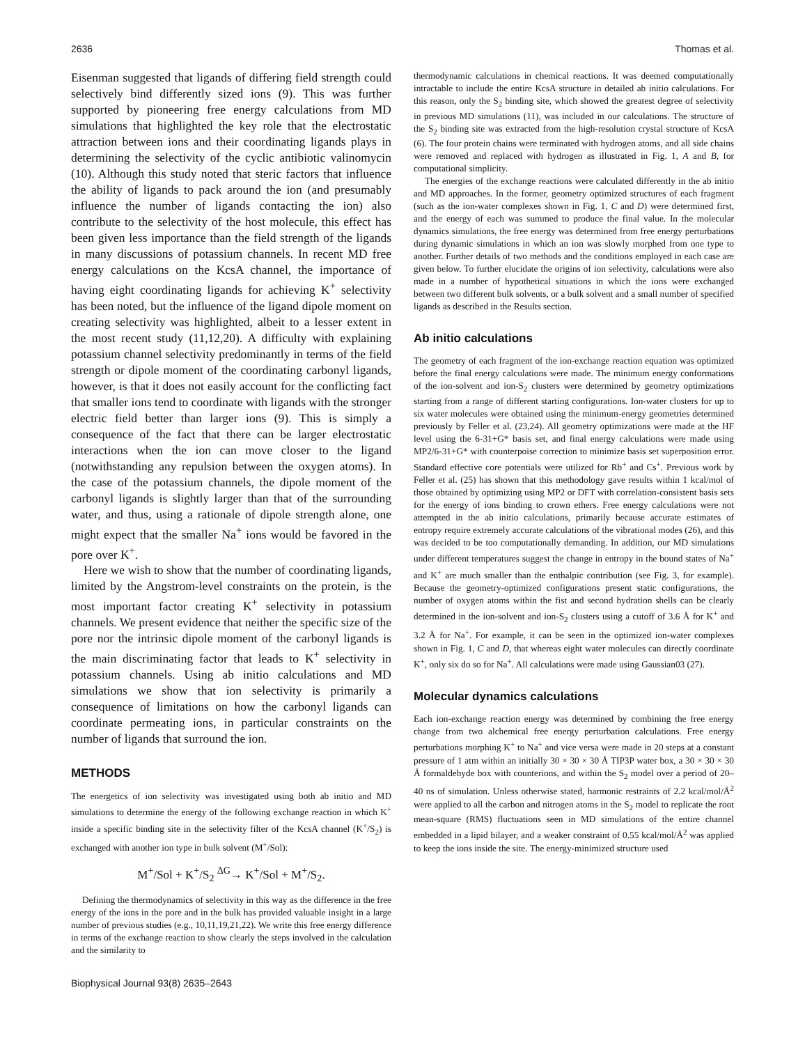2636 Thomas et al.
Eisenman suggested that ligands of differing field strength could selectively bind differently sized ions (9). This was further supported by pioneering free energy calculations from MD simulations that highlighted the key role that the electrostatic attraction between ions and their coordinating ligands plays in determining the selectivity of the cyclic antibiotic valinomycin (10). Although this study noted that steric factors that influence the ability of ligands to pack around the ion (and presumably influence the number of ligands contacting the ion) also contribute to the selectivity of the host molecule, this effect has been given less importance than the field strength of the ligands in many discussions of potassium channels. In recent MD free energy calculations on the KcsA channel, the importance of having eight coordinating ligands for achieving K<sup>+</sup> selectivity has been noted, but the influence of the ligand dipole moment on creating selectivity was highlighted, albeit to a lesser extent in the most recent study (11,12,20). A difficulty with explaining potassium channel selectivity predominantly in terms of the field strength or dipole moment of the coordinating carbonyl ligands, however, is that it does not easily account for the conflicting fact that smaller ions tend to coordinate with ligands with the stronger electric field better than larger ions (9). This is simply a consequence of the fact that there can be larger electrostatic interactions when the ion can move closer to the ligand (notwithstanding any repulsion between the oxygen atoms). In the case of the potassium channels, the dipole moment of the carbonyl ligands is slightly larger than that of the surrounding water, and thus, using a rationale of dipole strength alone, one might expect that the smaller Na<sup>+</sup> ions would be favored in the pore over K<sup>+</sup>.
Here we wish to show that the number of coordinating ligands, limited by the Angstrom-level constraints on the protein, is the most important factor creating K<sup>+</sup> selectivity in potassium channels. We present evidence that neither the specific size of the pore nor the intrinsic dipole moment of the carbonyl ligands is the main discriminating factor that leads to K<sup>+</sup> selectivity in potassium channels. Using ab initio calculations and MD simulations we show that ion selectivity is primarily a consequence of limitations on how the carbonyl ligands can coordinate permeating ions, in particular constraints on the number of ligands that surround the ion.
METHODS
The energetics of ion selectivity was investigated using both ab initio and MD simulations to determine the energy of the following exchange reaction in which K<sup>+</sup> inside a specific binding site in the selectivity filter of the KcsA channel (K<sup>+</sup>/S<sub>2</sub>) is exchanged with another ion type in bulk solvent (M<sup>+</sup>/Sol):
M<sup>+</sup>/Sol + K<sup>+</sup>/S<sub>2</sub> <sup>ΔG</sup>→ K<sup>+</sup>/Sol + M<sup>+</sup>/S<sub>2</sub>.
Defining the thermodynamics of selectivity in this way as the difference in the free energy of the ions in the pore and in the bulk has provided valuable insight in a large number of previous studies (e.g., 10,11,19,21,22). We write this free energy difference in terms of the exchange reaction to show clearly the steps involved in the calculation and the similarity to
thermodynamic calculations in chemical reactions. It was deemed computationally intractable to include the entire KcsA structure in detailed ab initio calculations. For this reason, only the S<sub>2</sub> binding site, which showed the greatest degree of selectivity in previous MD simulations (11), was included in our calculations. The structure of the S<sub>2</sub> binding site was extracted from the high-resolution crystal structure of KcsA (6). The four protein chains were terminated with hydrogen atoms, and all side chains were removed and replaced with hydrogen as illustrated in Fig. 1, A and B, for computational simplicity.
The energies of the exchange reactions were calculated differently in the ab initio and MD approaches. In the former, geometry optimized structures of each fragment (such as the ion-water complexes shown in Fig. 1, C and D) were determined first, and the energy of each was summed to produce the final value. In the molecular dynamics simulations, the free energy was determined from free energy perturbations during dynamic simulations in which an ion was slowly morphed from one type to another. Further details of two methods and the conditions employed in each case are given below. To further elucidate the origins of ion selectivity, calculations were also made in a number of hypothetical situations in which the ions were exchanged between two different bulk solvents, or a bulk solvent and a small number of specified ligands as described in the Results section.
Ab initio calculations
The geometry of each fragment of the ion-exchange reaction equation was optimized before the final energy calculations were made. The minimum energy conformations of the ion-solvent and ion-S<sub>2</sub> clusters were determined by geometry optimizations starting from a range of different starting configurations. Ion-water clusters for up to six water molecules were obtained using the minimum-energy geometries determined previously by Feller et al. (23,24). All geometry optimizations were made at the HF level using the 6-31+G* basis set, and final energy calculations were made using MP2/6-31+G* with counterpoise correction to minimize basis set superposition error. Standard effective core potentials were utilized for Rb<sup>+</sup> and Cs<sup>+</sup>. Previous work by Feller et al. (25) has shown that this methodology gave results within 1 kcal/mol of those obtained by optimizing using MP2 or DFT with correlation-consistent basis sets for the energy of ions binding to crown ethers. Free energy calculations were not attempted in the ab initio calculations, primarily because accurate estimates of entropy require extremely accurate calculations of the vibrational modes (26), and this was decided to be too computationally demanding. In addition, our MD simulations under different temperatures suggest the change in entropy in the bound states of Na<sup>+</sup> and K<sup>+</sup> are much smaller than the enthalpic contribution (see Fig. 3, for example). Because the geometry-optimized configurations present static configurations, the number of oxygen atoms within the fist and second hydration shells can be clearly determined in the ion-solvent and ion-S<sub>2</sub> clusters using a cutoff of 3.6 Å for K<sup>+</sup> and 3.2 Å for Na<sup>+</sup>. For example, it can be seen in the optimized ion-water complexes shown in Fig. 1, C and D, that whereas eight water molecules can directly coordinate K<sup>+</sup>, only six do so for Na<sup>+</sup>. All calculations were made using Gaussian03 (27).
Molecular dynamics calculations
Each ion-exchange reaction energy was determined by combining the free energy change from two alchemical free energy perturbation calculations. Free energy perturbations morphing K<sup>+</sup> to Na<sup>+</sup> and vice versa were made in 20 steps at a constant pressure of 1 atm within an initially 30 × 30 × 30 Å TIP3P water box, a 30 × 30 × 30 Å formaldehyde box with counterions, and within the S<sub>2</sub> model over a period of 20–40 ns of simulation. Unless otherwise stated, harmonic restraints of 2.2 kcal/mol/Å<sup>2</sup> were applied to all the carbon and nitrogen atoms in the S<sub>2</sub> model to replicate the root mean-square (RMS) fluctuations seen in MD simulations of the entire channel embedded in a lipid bilayer, and a weaker constraint of 0.55 kcal/mol/Å<sup>2</sup> was applied to keep the ions inside the site. The energy-minimized structure used
Biophysical Journal 93(8) 2635–2643